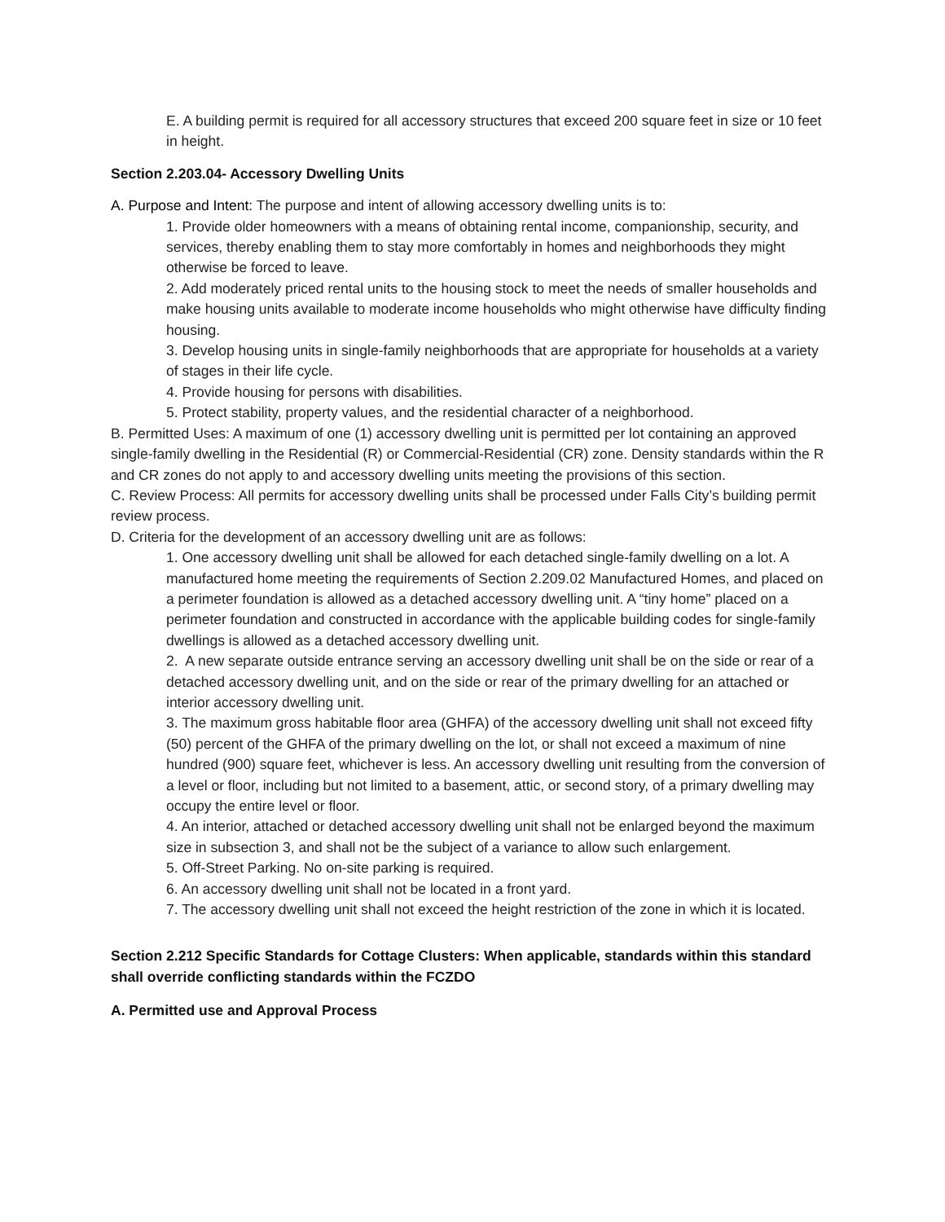E. A building permit is required for all accessory structures that exceed 200 square feet in size or 10 feet in height.
Section 2.203.04- Accessory Dwelling Units
A. Purpose and Intent: The purpose and intent of allowing accessory dwelling units is to:
1. Provide older homeowners with a means of obtaining rental income, companionship, security, and services, thereby enabling them to stay more comfortably in homes and neighborhoods they might otherwise be forced to leave.
2. Add moderately priced rental units to the housing stock to meet the needs of smaller households and make housing units available to moderate income households who might otherwise have difficulty finding housing.
3. Develop housing units in single-family neighborhoods that are appropriate for households at a variety of stages in their life cycle.
4. Provide housing for persons with disabilities.
5. Protect stability, property values, and the residential character of a neighborhood.
B. Permitted Uses: A maximum of one (1) accessory dwelling unit is permitted per lot containing an approved single-family dwelling in the Residential (R) or Commercial-Residential (CR) zone. Density standards within the R and CR zones do not apply to and accessory dwelling units meeting the provisions of this section.
C. Review Process: All permits for accessory dwelling units shall be processed under Falls City’s building permit review process.
D. Criteria for the development of an accessory dwelling unit are as follows:
1. One accessory dwelling unit shall be allowed for each detached single-family dwelling on a lot. A manufactured home meeting the requirements of Section 2.209.02 Manufactured Homes, and placed on a perimeter foundation is allowed as a detached accessory dwelling unit. A “tiny home” placed on a perimeter foundation and constructed in accordance with the applicable building codes for single-family dwellings is allowed as a detached accessory dwelling unit.
2. A new separate outside entrance serving an accessory dwelling unit shall be on the side or rear of a detached accessory dwelling unit, and on the side or rear of the primary dwelling for an attached or interior accessory dwelling unit.
3. The maximum gross habitable floor area (GHFA) of the accessory dwelling unit shall not exceed fifty (50) percent of the GHFA of the primary dwelling on the lot, or shall not exceed a maximum of nine hundred (900) square feet, whichever is less. An accessory dwelling unit resulting from the conversion of a level or floor, including but not limited to a basement, attic, or second story, of a primary dwelling may occupy the entire level or floor.
4. An interior, attached or detached accessory dwelling unit shall not be enlarged beyond the maximum size in subsection 3, and shall not be the subject of a variance to allow such enlargement.
5. Off-Street Parking. No on-site parking is required.
6. An accessory dwelling unit shall not be located in a front yard.
7. The accessory dwelling unit shall not exceed the height restriction of the zone in which it is located.
Section 2.212 Specific Standards for Cottage Clusters: When applicable, standards within this standard shall override conflicting standards within the FCZDO
A. Permitted use and Approval Process